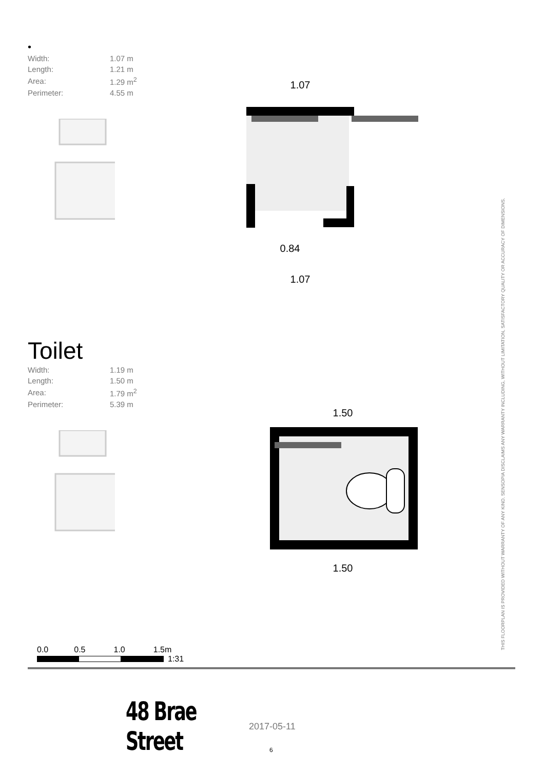•
| Width: | 1.07 m |
| Length: | 1.21 m |
| Area: | 1.29 m<sup>2</sup> |
| Perimeter: | 4.55 m |
1.07
0.84
1.07
Toilet
| Width: | 1.19 m |
| Length: | 1.50 m |
| Area: | 1.79 m<sup>2</sup> |
| Perimeter: | 5.39 m |
1.50
1.50
THIS FLOORPLAN IS PROVIDED WITHOUT WARRANTY OF ANY KIND. SENSOPIA DISCLAIMS ANY WARRANTY INCLUDING, WITHOUT LIMITATION, SATISFACTORY QUALITY OR ACCURACY OF DIMENSIONS.
0.0 0.5 1.0 1.5m
1:31
48 Brae Street 2017-05-11
6